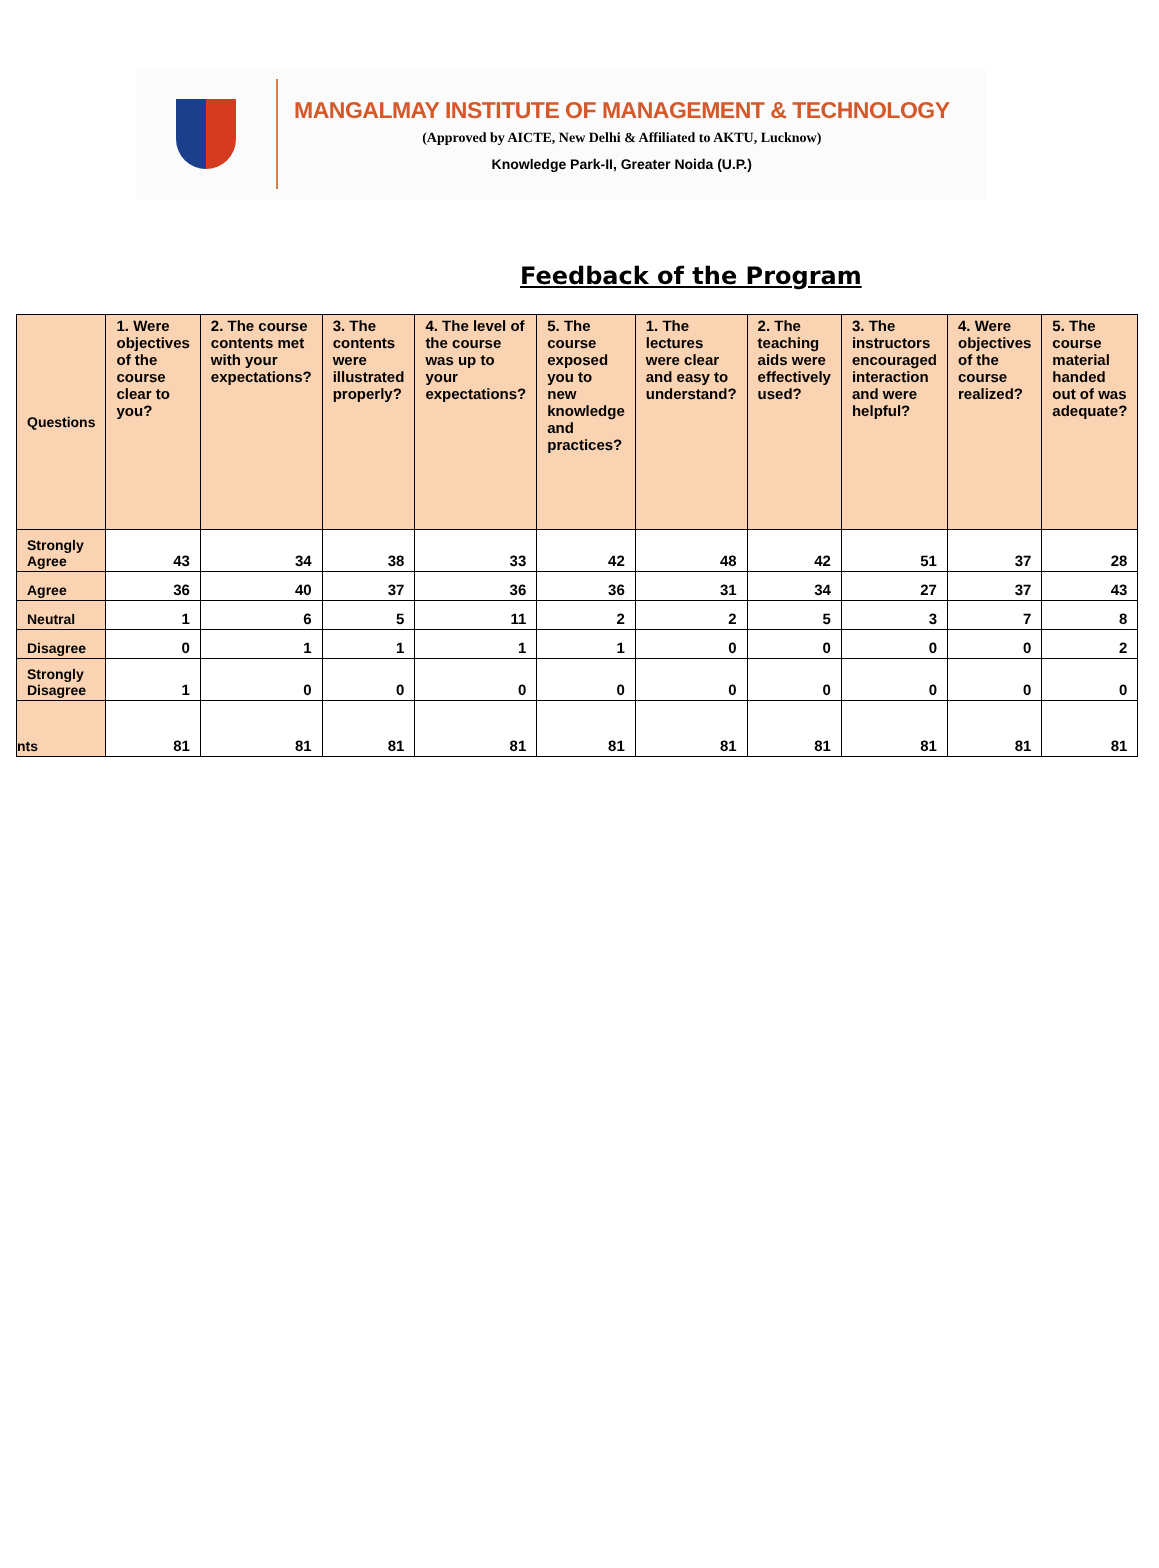MANGALMAY INSTITUTE OF MANAGEMENT & TECHNOLOGY
(Approved by AICTE, New Delhi & Affiliated to AKTU, Lucknow)
Knowledge Park-II, Greater Noida (U.P.)
Feedback of the Program
| Questions | 1. Were objectives of the course clear to you? | 2. The course contents met with your expectations? | 3. The contents were illustrated properly? | 4. The level of the course was up to your expectations? | 5. The course exposed you to new knowledge and practices? | 1. The lectures were clear and easy to understand? | 2. The teaching aids were effectively used? | 3. The instructors encouraged interaction and were helpful? | 4. Were objectives of the course realized? | 5. The course material handed out of was adequate? |
| --- | --- | --- | --- | --- | --- | --- | --- | --- | --- | --- |
| Strongly Agree | 43 | 34 | 38 | 33 | 42 | 48 | 42 | 51 | 37 | 28 |
| Agree | 36 | 40 | 37 | 36 | 36 | 31 | 34 | 27 | 37 | 43 |
| Neutral | 1 | 6 | 5 | 11 | 2 | 2 | 5 | 3 | 7 | 8 |
| Disagree | 0 | 1 | 1 | 1 | 1 | 0 | 0 | 0 | 0 | 2 |
| Strongly Disagree | 1 | 0 | 0 | 0 | 0 | 0 | 0 | 0 | 0 | 0 |
| nts | 81 | 81 | 81 | 81 | 81 | 81 | 81 | 81 | 81 | 81 |